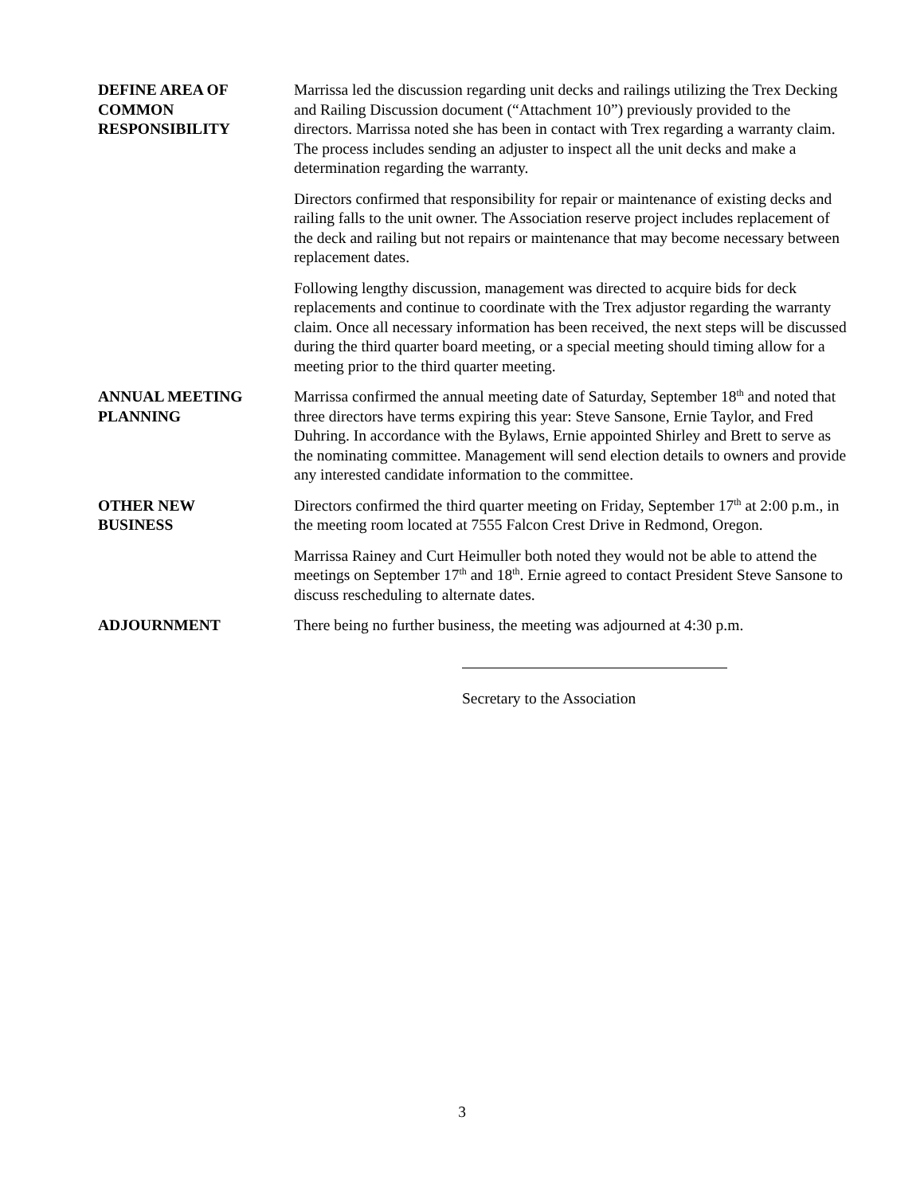DEFINE AREA OF
COMMON
RESPONSIBILITY
Marrissa led the discussion regarding unit decks and railings utilizing the Trex Decking and Railing Discussion document (“Attachment 10”) previously provided to the directors. Marrissa noted she has been in contact with Trex regarding a warranty claim. The process includes sending an adjuster to inspect all the unit decks and make a determination regarding the warranty.
Directors confirmed that responsibility for repair or maintenance of existing decks and railing falls to the unit owner. The Association reserve project includes replacement of the deck and railing but not repairs or maintenance that may become necessary between replacement dates.
Following lengthy discussion, management was directed to acquire bids for deck replacements and continue to coordinate with the Trex adjustor regarding the warranty claim. Once all necessary information has been received, the next steps will be discussed during the third quarter board meeting, or a special meeting should timing allow for a meeting prior to the third quarter meeting.
ANNUAL MEETING
PLANNING
Marrissa confirmed the annual meeting date of Saturday, September 18<sup>th</sup> and noted that three directors have terms expiring this year: Steve Sansone, Ernie Taylor, and Fred Duhring. In accordance with the Bylaws, Ernie appointed Shirley and Brett to serve as the nominating committee. Management will send election details to owners and provide any interested candidate information to the committee.
OTHER NEW
BUSINESS
Directors confirmed the third quarter meeting on Friday, September 17<sup>th</sup> at 2:00 p.m., in the meeting room located at 7555 Falcon Crest Drive in Redmond, Oregon.
Marrissa Rainey and Curt Heimuller both noted they would not be able to attend the meetings on September 17<sup>th</sup> and 18<sup>th</sup>. Ernie agreed to contact President Steve Sansone to discuss rescheduling to alternate dates.
ADJOURNMENT There being no further business, the meeting was adjourned at 4:30 p.m.
Secretary to the Association
3